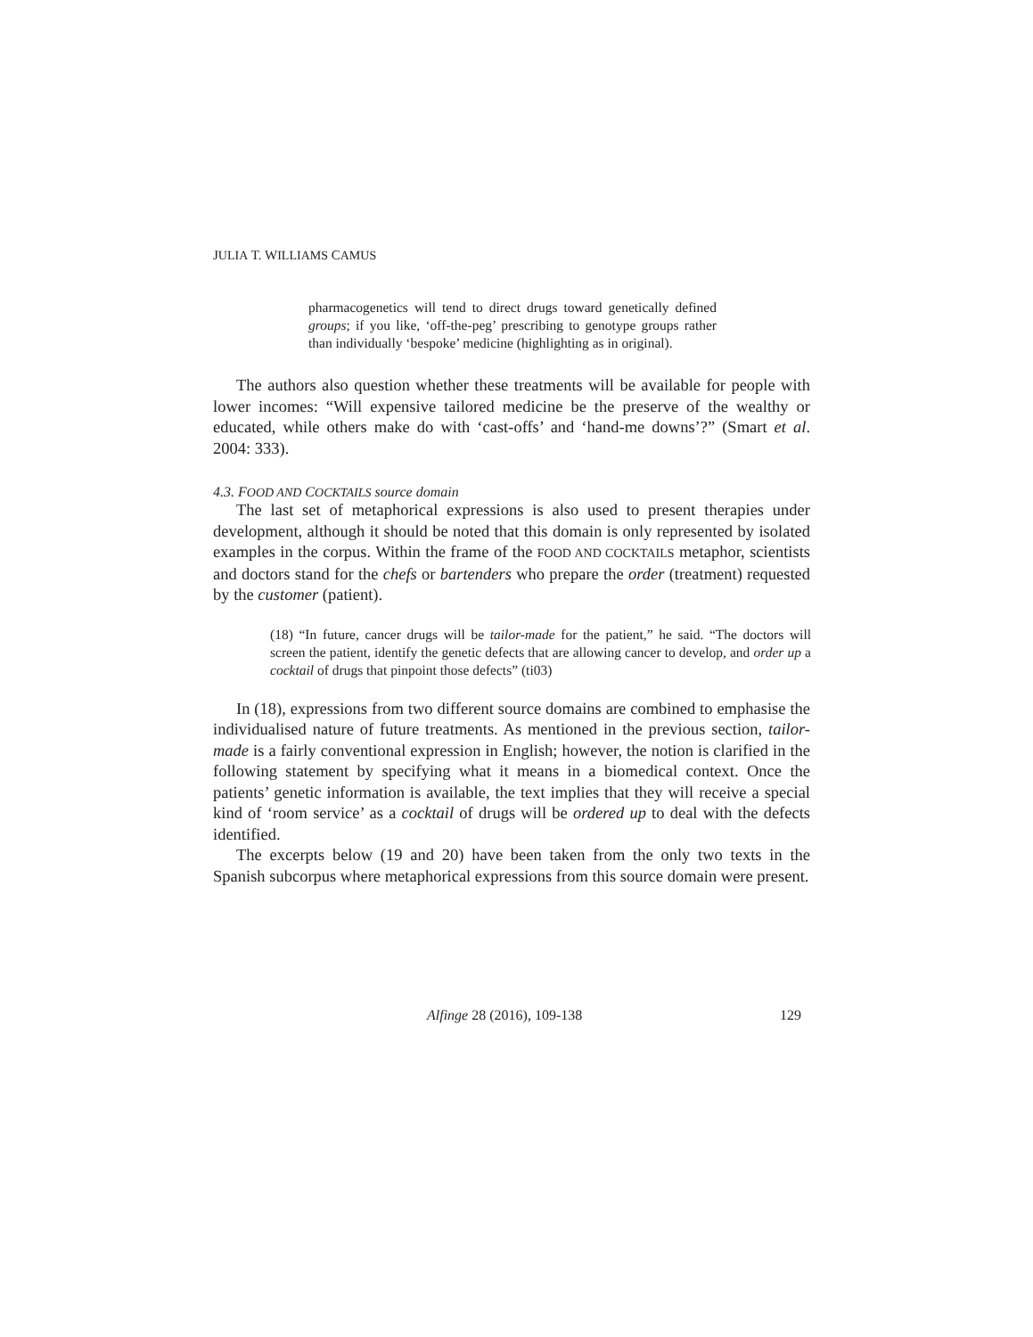JULIA T. WILLIAMS CAMUS
pharmacogenetics will tend to direct drugs toward genetically defined groups; if you like, ‘off-the-peg’ prescribing to genotype groups rather than individually ‘bespoke’ medicine (highlighting as in original).
The authors also question whether these treatments will be available for people with lower incomes: “Will expensive tailored medicine be the preserve of the wealthy or educated, while others make do with ‘cast-offs’ and ‘hand-me downs’?” (Smart et al. 2004: 333).
4.3. FOOD AND COCKTAILS source domain
The last set of metaphorical expressions is also used to present therapies under development, although it should be noted that this domain is only represented by isolated examples in the corpus. Within the frame of the FOOD AND COCKTAILS metaphor, scientists and doctors stand for the chefs or bartenders who prepare the order (treatment) requested by the customer (patient).
(18) “In future, cancer drugs will be tailor-made for the patient,” he said. “The doctors will screen the patient, identify the genetic defects that are allowing cancer to develop, and order up a cocktail of drugs that pinpoint those defects” (ti03)
In (18), expressions from two different source domains are combined to emphasise the individualised nature of future treatments. As mentioned in the previous section, tailor-made is a fairly conventional expression in English; however, the notion is clarified in the following statement by specifying what it means in a biomedical context. Once the patients’ genetic information is available, the text implies that they will receive a special kind of ‘room service’ as a cocktail of drugs will be ordered up to deal with the defects identified.
The excerpts below (19 and 20) have been taken from the only two texts in the Spanish subcorpus where metaphorical expressions from this source domain were present.
Alfinge 28 (2016), 109-138 129